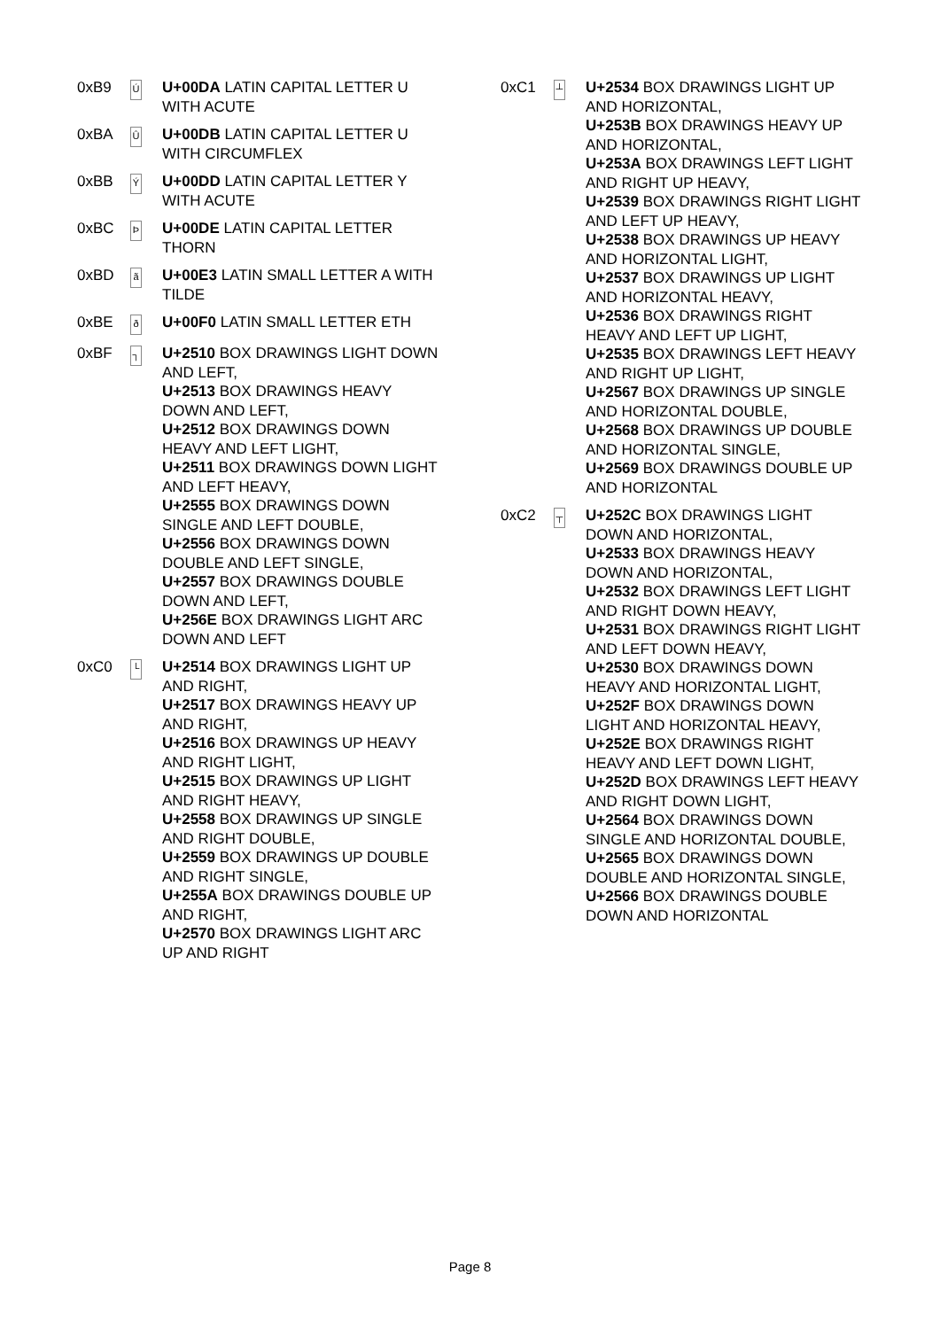0xB9
Ú
U+00DA LATIN CAPITAL LETTER U WITH ACUTE
0xBA
Û
U+00DB LATIN CAPITAL LETTER U WITH CIRCUMFLEX
0xBB
Ý
U+00DD LATIN CAPITAL LETTER Y WITH ACUTE
0xBC
Þ
U+00DE LATIN CAPITAL LETTER THORN
0xBD
ã
U+00E3 LATIN SMALL LETTER A WITH TILDE
0xBE
ð
U+00F0 LATIN SMALL LETTER ETH
0xBF
┐
U+2510 BOX DRAWINGS LIGHT DOWN AND LEFT,
U+2513 BOX DRAWINGS HEAVY DOWN AND LEFT,
U+2512 BOX DRAWINGS DOWN HEAVY AND LEFT LIGHT,
U+2511 BOX DRAWINGS DOWN LIGHT AND LEFT HEAVY,
U+2555 BOX DRAWINGS DOWN SINGLE AND LEFT DOUBLE,
U+2556 BOX DRAWINGS DOWN DOUBLE AND LEFT SINGLE,
U+2557 BOX DRAWINGS DOUBLE DOWN AND LEFT,
U+256E BOX DRAWINGS LIGHT ARC DOWN AND LEFT
0xC0
└
U+2514 BOX DRAWINGS LIGHT UP AND RIGHT,
U+2517 BOX DRAWINGS HEAVY UP AND RIGHT,
U+2516 BOX DRAWINGS UP HEAVY AND RIGHT LIGHT,
U+2515 BOX DRAWINGS UP LIGHT AND RIGHT HEAVY,
U+2558 BOX DRAWINGS UP SINGLE AND RIGHT DOUBLE,
U+2559 BOX DRAWINGS UP DOUBLE AND RIGHT SINGLE,
U+255A BOX DRAWINGS DOUBLE UP AND RIGHT,
U+2570 BOX DRAWINGS LIGHT ARC UP AND RIGHT
0xC1
┴
U+2534 BOX DRAWINGS LIGHT UP AND HORIZONTAL,
U+253B BOX DRAWINGS HEAVY UP AND HORIZONTAL,
U+253A BOX DRAWINGS LEFT LIGHT AND RIGHT UP HEAVY,
U+2539 BOX DRAWINGS RIGHT LIGHT AND LEFT UP HEAVY,
U+2538 BOX DRAWINGS UP HEAVY AND HORIZONTAL LIGHT,
U+2537 BOX DRAWINGS UP LIGHT AND HORIZONTAL HEAVY,
U+2536 BOX DRAWINGS RIGHT HEAVY AND LEFT UP LIGHT,
U+2535 BOX DRAWINGS LEFT HEAVY AND RIGHT UP LIGHT,
U+2567 BOX DRAWINGS UP SINGLE AND HORIZONTAL DOUBLE,
U+2568 BOX DRAWINGS UP DOUBLE AND HORIZONTAL SINGLE,
U+2569 BOX DRAWINGS DOUBLE UP AND HORIZONTAL
0xC2
┬
U+252C BOX DRAWINGS LIGHT DOWN AND HORIZONTAL,
U+2533 BOX DRAWINGS HEAVY DOWN AND HORIZONTAL,
U+2532 BOX DRAWINGS LEFT LIGHT AND RIGHT DOWN HEAVY,
U+2531 BOX DRAWINGS RIGHT LIGHT AND LEFT DOWN HEAVY,
U+2530 BOX DRAWINGS DOWN HEAVY AND HORIZONTAL LIGHT,
U+252F BOX DRAWINGS DOWN LIGHT AND HORIZONTAL HEAVY,
U+252E BOX DRAWINGS RIGHT HEAVY AND LEFT DOWN LIGHT,
U+252D BOX DRAWINGS LEFT HEAVY AND RIGHT DOWN LIGHT,
U+2564 BOX DRAWINGS DOWN SINGLE AND HORIZONTAL DOUBLE,
U+2565 BOX DRAWINGS DOWN DOUBLE AND HORIZONTAL SINGLE,
U+2566 BOX DRAWINGS DOUBLE DOWN AND HORIZONTAL
Page 8